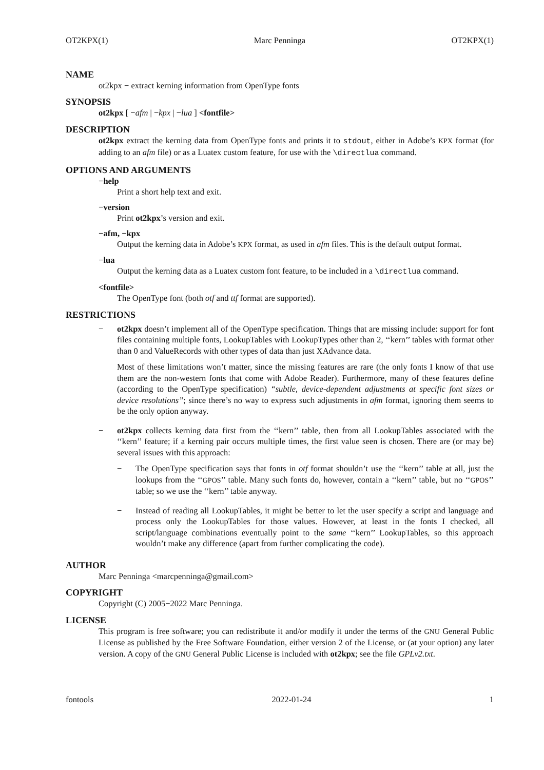OT2KPX(1) Marc Penninga OT2KPX(1)
NAME
ot2kpx − extract kerning information from OpenType fonts
SYNOPSIS
ot2kpx [ −afm | −kpx | −lua ] <fontfile>
DESCRIPTION
ot2kpx extract the kerning data from OpenType fonts and prints it to stdout, either in Adobe’s KPX format (for adding to an afm file) or as a Luatex custom feature, for use with the \directlua command.
OPTIONS AND ARGUMENTS
−help
Print a short help text and exit.
−version
Print ot2kpx’s version and exit.
−afm, −kpx
Output the kerning data in Adobe’s KPX format, as used in afm files. This is the default output format.
−lua
Output the kerning data as a Luatex custom font feature, to be included in a \directlua command.
<fontfile>
The OpenType font (both otf and ttf format are supported).
RESTRICTIONS
− ot2kpx doesn’t implement all of the OpenType specification. Things that are missing include: support for font files containing multiple fonts, LookupTables with LookupTypes other than 2, ‘‘kern’’ tables with format other than 0 and ValueRecords with other types of data than just XAdvance data.
Most of these limitations won’t matter, since the missing features are rare (the only fonts I know of that use them are the non-western fonts that come with Adobe Reader). Furthermore, many of these features define (according to the OpenType specification) “subtle, device-dependent adjustments at specific font sizes or device resolutions”; since there’s no way to express such adjustments in afm format, ignoring them seems to be the only option anyway.
− ot2kpx collects kerning data first from the ‘‘kern’’ table, then from all LookupTables associated with the ‘‘kern’’ feature; if a kerning pair occurs multiple times, the first value seen is chosen. There are (or may be) several issues with this approach:
− The OpenType specification says that fonts in otf format shouldn’t use the ‘‘kern’’ table at all, just the lookups from the ‘‘GPOS’’ table. Many such fonts do, however, contain a ‘‘kern’’ table, but no ‘‘GPOS’’ table; so we use the ‘‘kern’’ table anyway.
− Instead of reading all LookupTables, it might be better to let the user specify a script and language and process only the LookupTables for those values. However, at least in the fonts I checked, all script/language combinations eventually point to the same ‘‘kern’’ LookupTables, so this approach wouldn’t make any difference (apart from further complicating the code).
AUTHOR
Marc Penninga <marcpenninga@gmail.com>
COPYRIGHT
Copyright (C) 2005−2022 Marc Penninga.
LICENSE
This program is free software; you can redistribute it and/or modify it under the terms of the GNU General Public License as published by the Free Software Foundation, either version 2 of the License, or (at your option) any later version. A copy of the GNU General Public License is included with ot2kpx; see the file GPLv2.txt.
fontools 2022-01-24 1